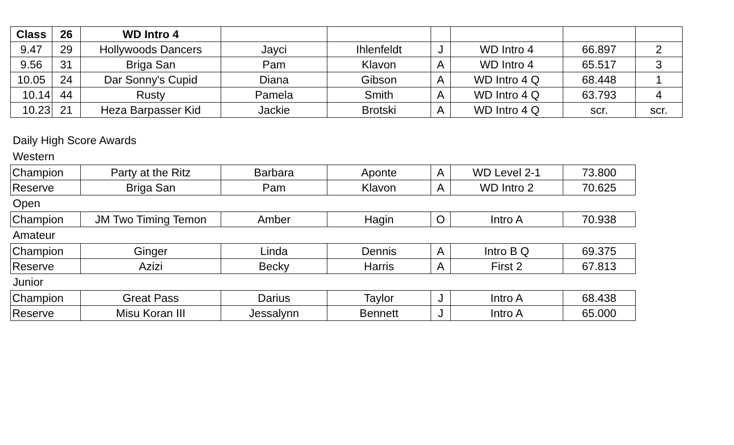| Class | 26 | WD Intro 4 | | | | | | |
| 9.47 | 29 | Hollywoods Dancers | Jayci | Ihlenfeldt | J | WD Intro 4 | 66.897 | 2 |
| 9.56 | 31 | Briga San | Pam | Klavon | A | WD Intro 4 | 65.517 | 3 |
| 10.05 | 24 | Dar Sonny's Cupid | Diana | Gibson | A | WD Intro 4 Q | 68.448 | 1 |
| 10.14 | 44 | Rusty | Pamela | Smith | A | WD Intro 4 Q | 63.793 | 4 |
| 10.23 | 21 | Heza Barpasser Kid | Jackie | Brotski | A | WD Intro 4 Q | scr. | scr. |
Daily High Score Awards
Western
| Champion | Party at the Ritz | Barbara | Aponte | A | WD Level 2-1 | 73.800 |
| Reserve | Briga San | Pam | Klavon | A | WD Intro 2 | 70.625 |
Open
| Champion | JM Two Timing Temon | Amber | Hagin | O | Intro A | 70.938 |
Amateur
| Champion | Ginger | Linda | Dennis | A | Intro B Q | 69.375 |
| Reserve | Azizi | Becky | Harris | A | First 2 | 67.813 |
Junior
| Champion | Great Pass | Darius | Taylor | J | Intro A | 68.438 |
| Reserve | Misu Koran III | Jessalynn | Bennett | J | Intro A | 65.000 |